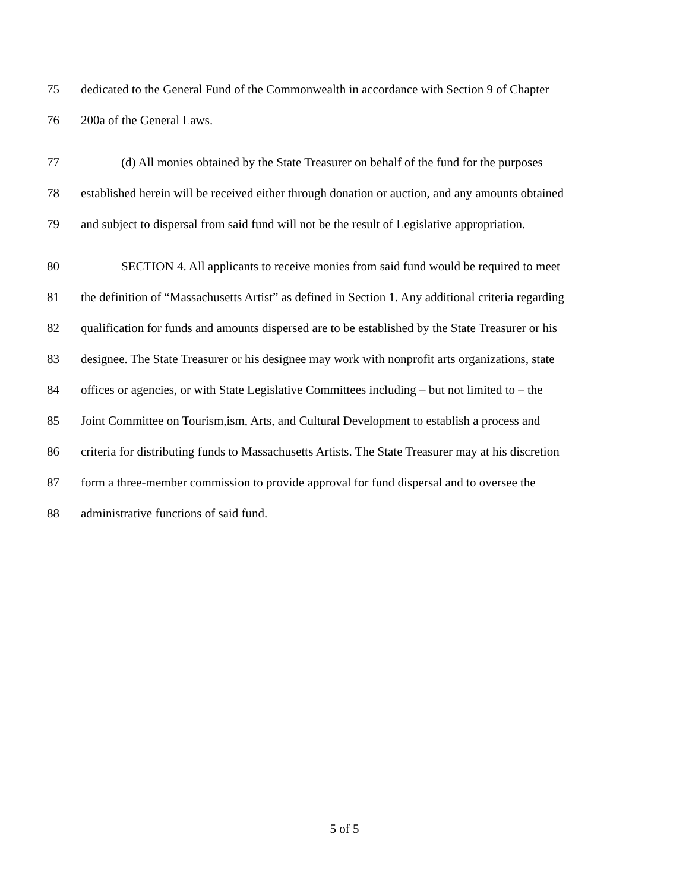75 dedicated to the General Fund of the Commonwealth in accordance with Section 9 of Chapter
76 200a of the General Laws.
77 (d) All monies obtained by the State Treasurer on behalf of the fund for the purposes
78 established herein will be received either through donation or auction, and any amounts obtained
79 and subject to dispersal from said fund will not be the result of Legislative appropriation.
80 SECTION 4. All applicants to receive monies from said fund would be required to meet
81 the definition of “Massachusetts Artist” as defined in Section 1. Any additional criteria regarding
82 qualification for funds and amounts dispersed are to be established by the State Treasurer or his
83 designee. The State Treasurer or his designee may work with nonprofit arts organizations, state
84 offices or agencies, or with State Legislative Committees including – but not limited to – the
85 Joint Committee on Tourism,ism, Arts, and Cultural Development to establish a process and
86 criteria for distributing funds to Massachusetts Artists. The State Treasurer may at his discretion
87 form a three-member commission to provide approval for fund dispersal and to oversee the
88 administrative functions of said fund.
5 of 5